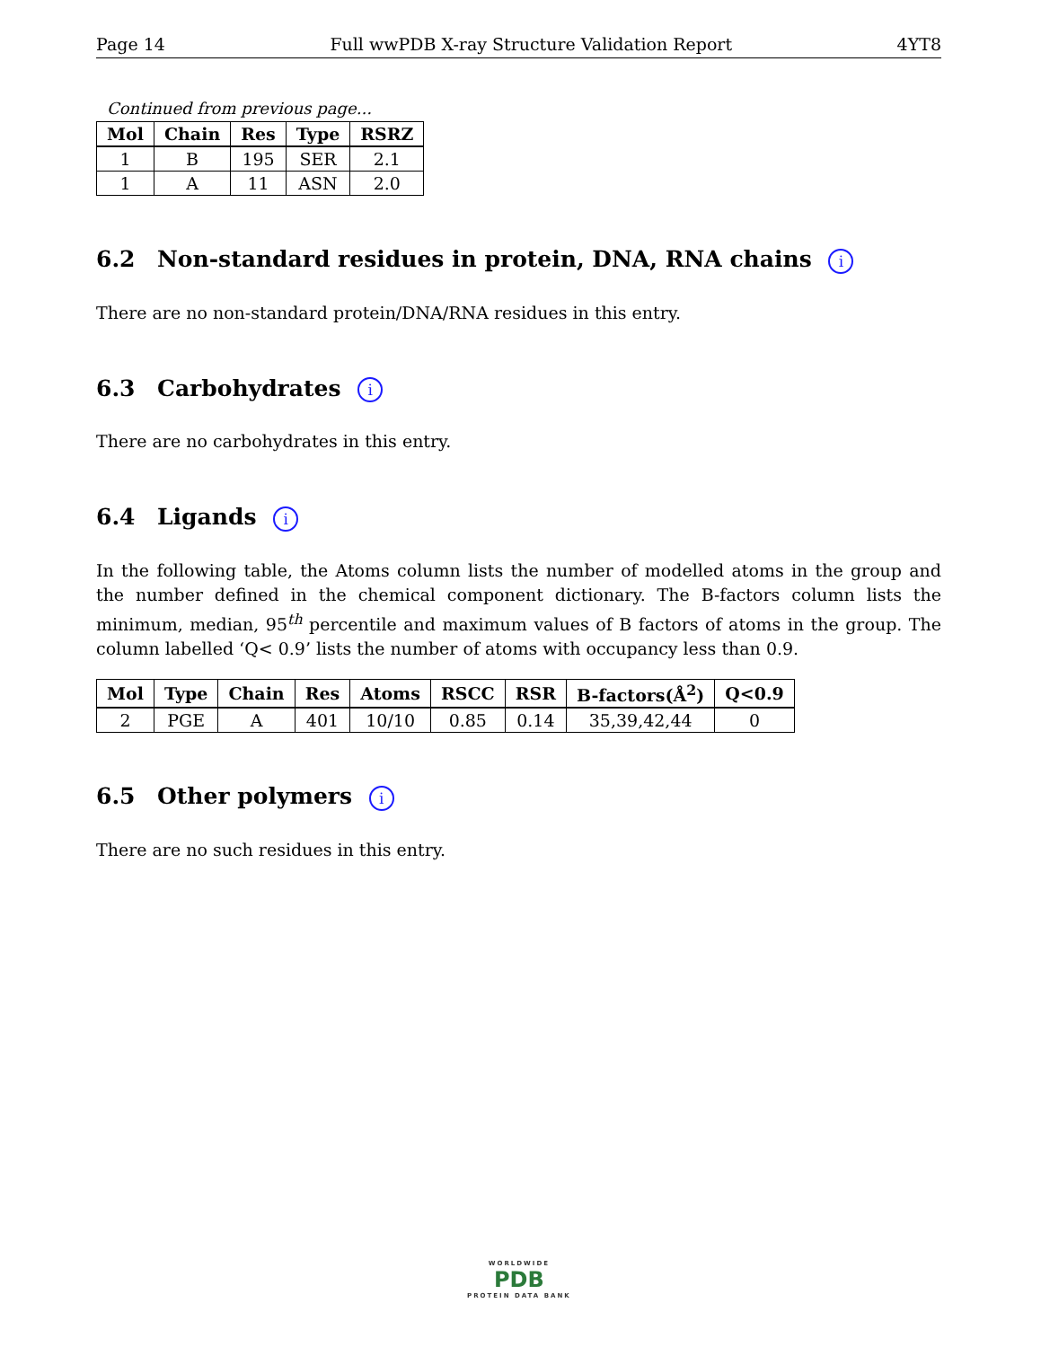Page 14 Full wwPDB X-ray Structure Validation Report 4YT8
Continued from previous page...
| Mol | Chain | Res | Type | RSRZ |
| --- | --- | --- | --- | --- |
| 1 | B | 195 | SER | 2.1 |
| 1 | A | 11 | ASN | 2.0 |
6.2 Non-standard residues in protein, DNA, RNA chains i
There are no non-standard protein/DNA/RNA residues in this entry.
6.3 Carbohydrates i
There are no carbohydrates in this entry.
6.4 Ligands i
In the following table, the Atoms column lists the number of modelled atoms in the group and the number defined in the chemical component dictionary. The B-factors column lists the minimum, median, 95<sup>th</sup> percentile and maximum values of B factors of atoms in the group. The column labelled ‘Q< 0.9’ lists the number of atoms with occupancy less than 0.9.
| Mol | Type | Chain | Res | Atoms | RSCC | RSR | B-factors(Å<sup>2</sup>) | Q<0.9 |
| --- | --- | --- | --- | --- | --- | --- | --- | --- |
| 2 | PGE | A | 401 | 10/10 | 0.85 | 0.14 | 35,39,42,44 | 0 |
6.5 Other polymers i
There are no such residues in this entry.
WORLDWIDE
PDB
PROTEIN DATA BANK